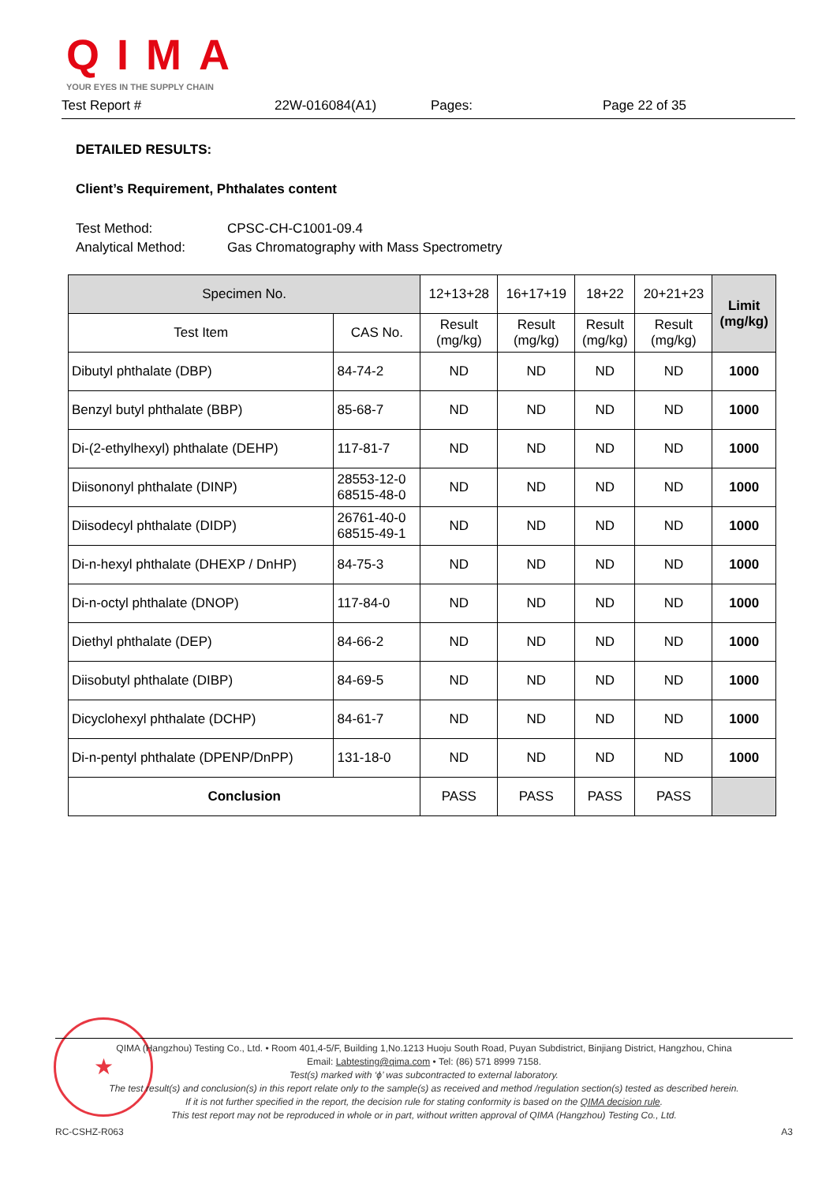QIMA
YOUR EYES IN THE SUPPLY CHAIN
Test Report # 22W-016084(A1) Pages: Page 22 of 35
DETAILED RESULTS:
Client’s Requirement, Phthalates content
Test Method: CPSC-CH-C1001-09.4
Analytical Method: Gas Chromatography with Mass Spectrometry
| Specimen No. | | 12+13+28 | 16+17+19 | 18+22 | 20+21+23 | Limit (mg/kg) |
| --- | --- | --- | --- | --- | --- | --- |
| Test Item | CAS No. | Result (mg/kg) | Result (mg/kg) | Result (mg/kg) | Result (mg/kg) | |
| Dibutyl phthalate (DBP) | 84-74-2 | ND | ND | ND | ND | 1000 |
| Benzyl butyl phthalate (BBP) | 85-68-7 | ND | ND | ND | ND | 1000 |
| Di-(2-ethylhexyl) phthalate (DEHP) | 117-81-7 | ND | ND | ND | ND | 1000 |
| Diisononyl phthalate (DINP) | 28553-12-0 68515-48-0 | ND | ND | ND | ND | 1000 |
| Diisodecyl phthalate (DIDP) | 26761-40-0 68515-49-1 | ND | ND | ND | ND | 1000 |
| Di-n-hexyl phthalate (DHEXP / DnHP) | 84-75-3 | ND | ND | ND | ND | 1000 |
| Di-n-octyl phthalate (DNOP) | 117-84-0 | ND | ND | ND | ND | 1000 |
| Diethyl phthalate (DEP) | 84-66-2 | ND | ND | ND | ND | 1000 |
| Diisobutyl phthalate (DIBP) | 84-69-5 | ND | ND | ND | ND | 1000 |
| Dicyclohexyl phthalate (DCHP) | 84-61-7 | ND | ND | ND | ND | 1000 |
| Di-n-pentyl phthalate (DPENP/DnPP) | 131-18-0 | ND | ND | ND | ND | 1000 |
| Conclusion | | PASS | PASS | PASS | PASS | |
★
QIMA (Hangzhou) Testing Co., Ltd. • Room 401,4-5/F, Building 1,No.1213 Huoju South Road, Puyan Subdistrict, Binjiang District, Hangzhou, China
Email: Labtesting@qima.com • Tel: (86) 571 8999 7158.
Test(s) marked with ‘ϕ’ was subcontracted to external laboratory.
The test result(s) and conclusion(s) in this report relate only to the sample(s) as received and method /regulation section(s) tested as described herein.
If it is not further specified in the report, the decision rule for stating conformity is based on the QIMA decision rule.
This test report may not be reproduced in whole or in part, without written approval of QIMA (Hangzhou) Testing Co., Ltd.
RC-CSHZ-R063 A3